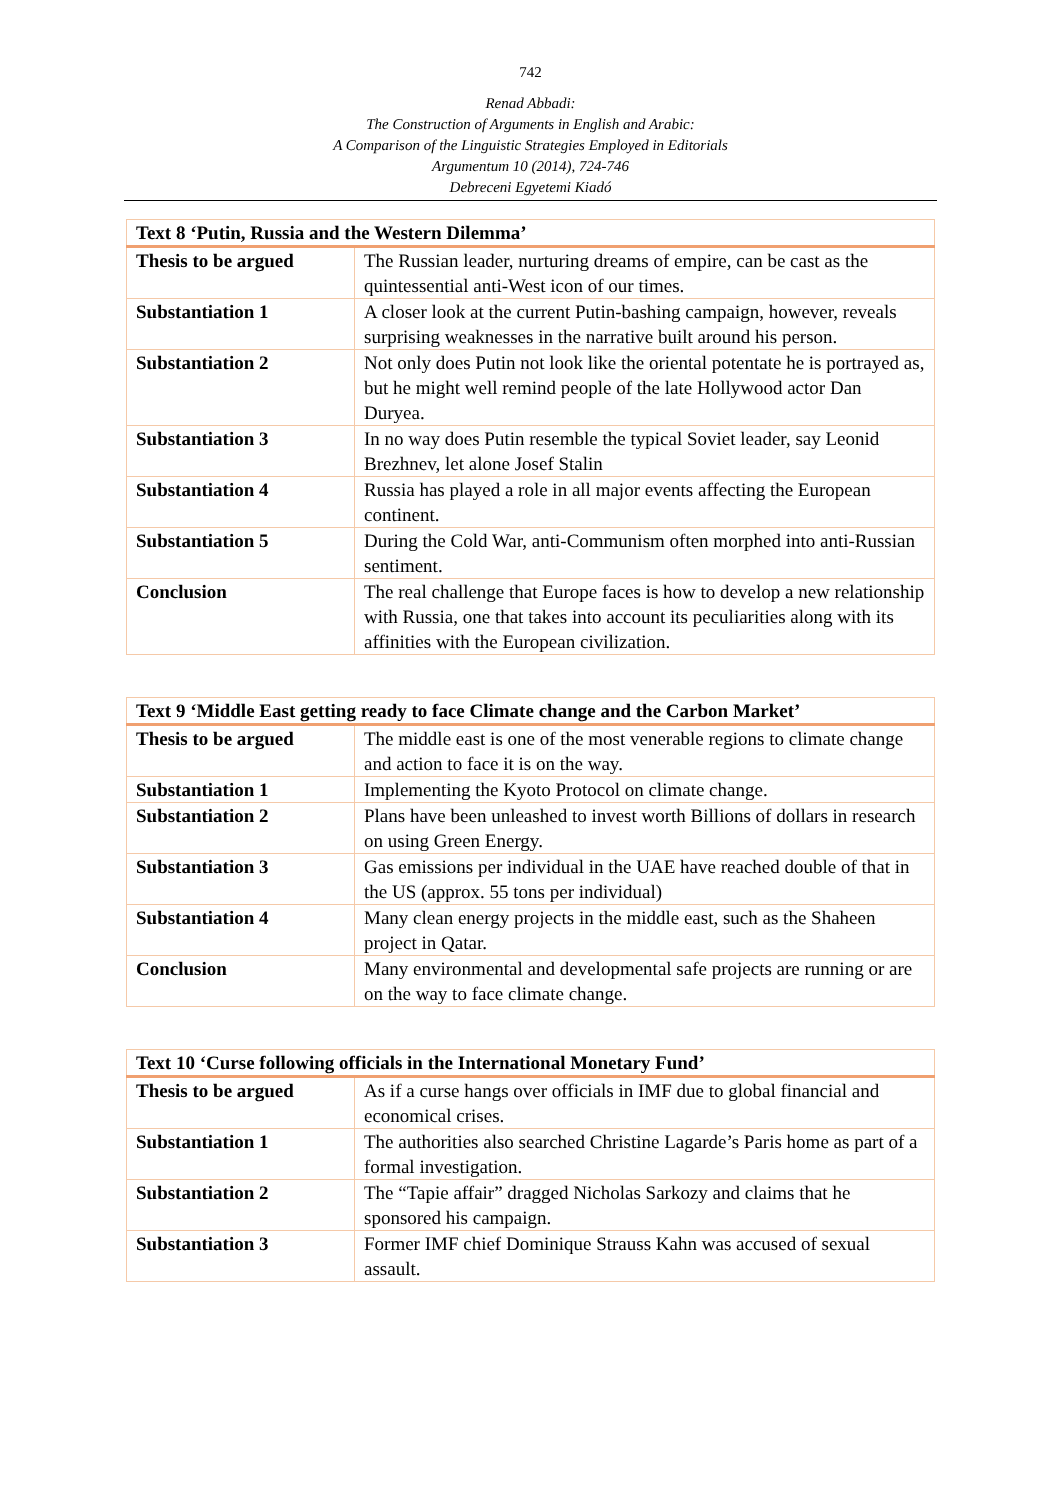742
Renad Abbadi:
The Construction of Arguments in English and Arabic:
A Comparison of the Linguistic Strategies Employed in Editorials
Argumentum 10 (2014), 724-746
Debreceni Egyetemi Kiadó
| Text 8 ‘Putin, Russia and the Western Dilemma’ | |
| --- | --- |
| Thesis to be argued | The Russian leader, nurturing dreams of empire, can be cast as the quintessential anti-West icon of our times. |
| Substantiation 1 | A closer look at the current Putin-bashing campaign, however, reveals surprising weaknesses in the narrative built around his person. |
| Substantiation 2 | Not only does Putin not look like the oriental potentate he is portrayed as, but he might well remind people of the late Hollywood actor Dan Duryea. |
| Substantiation 3 | In no way does Putin resemble the typical Soviet leader, say Leonid Brezhnev, let alone Josef Stalin |
| Substantiation 4 | Russia has played a role in all major events affecting the European continent. |
| Substantiation 5 | During the Cold War, anti-Communism often morphed into anti-Russian sentiment. |
| Conclusion | The real challenge that Europe faces is how to develop a new relationship with Russia, one that takes into account its peculiarities along with its affinities with the European civilization. |
| Text 9 ‘Middle East getting ready to face Climate change and the Carbon Market’ | |
| --- | --- |
| Thesis to be argued | The middle east is one of the most venerable regions to climate change and action to face it is on the way. |
| Substantiation 1 | Implementing the Kyoto Protocol on climate change. |
| Substantiation 2 | Plans have been unleashed to invest worth Billions of dollars in research on using Green Energy. |
| Substantiation 3 | Gas emissions per individual in the UAE have reached double of that in the US (approx. 55 tons per individual) |
| Substantiation 4 | Many clean energy projects in the middle east, such as the Shaheen project in Qatar. |
| Conclusion | Many environmental and developmental safe projects are running or are on the way to face climate change. |
| Text 10 ‘Curse following officials in the International Monetary Fund’ | |
| --- | --- |
| Thesis to be argued | As if a curse hangs over officials in IMF due to global financial and economical crises. |
| Substantiation 1 | The authorities also searched Christine Lagarde’s Paris home as part of a formal investigation. |
| Substantiation 2 | The “Tapie affair” dragged Nicholas Sarkozy and claims that he sponsored his campaign. |
| Substantiation 3 | Former IMF chief Dominique Strauss Kahn was accused of sexual assault. |